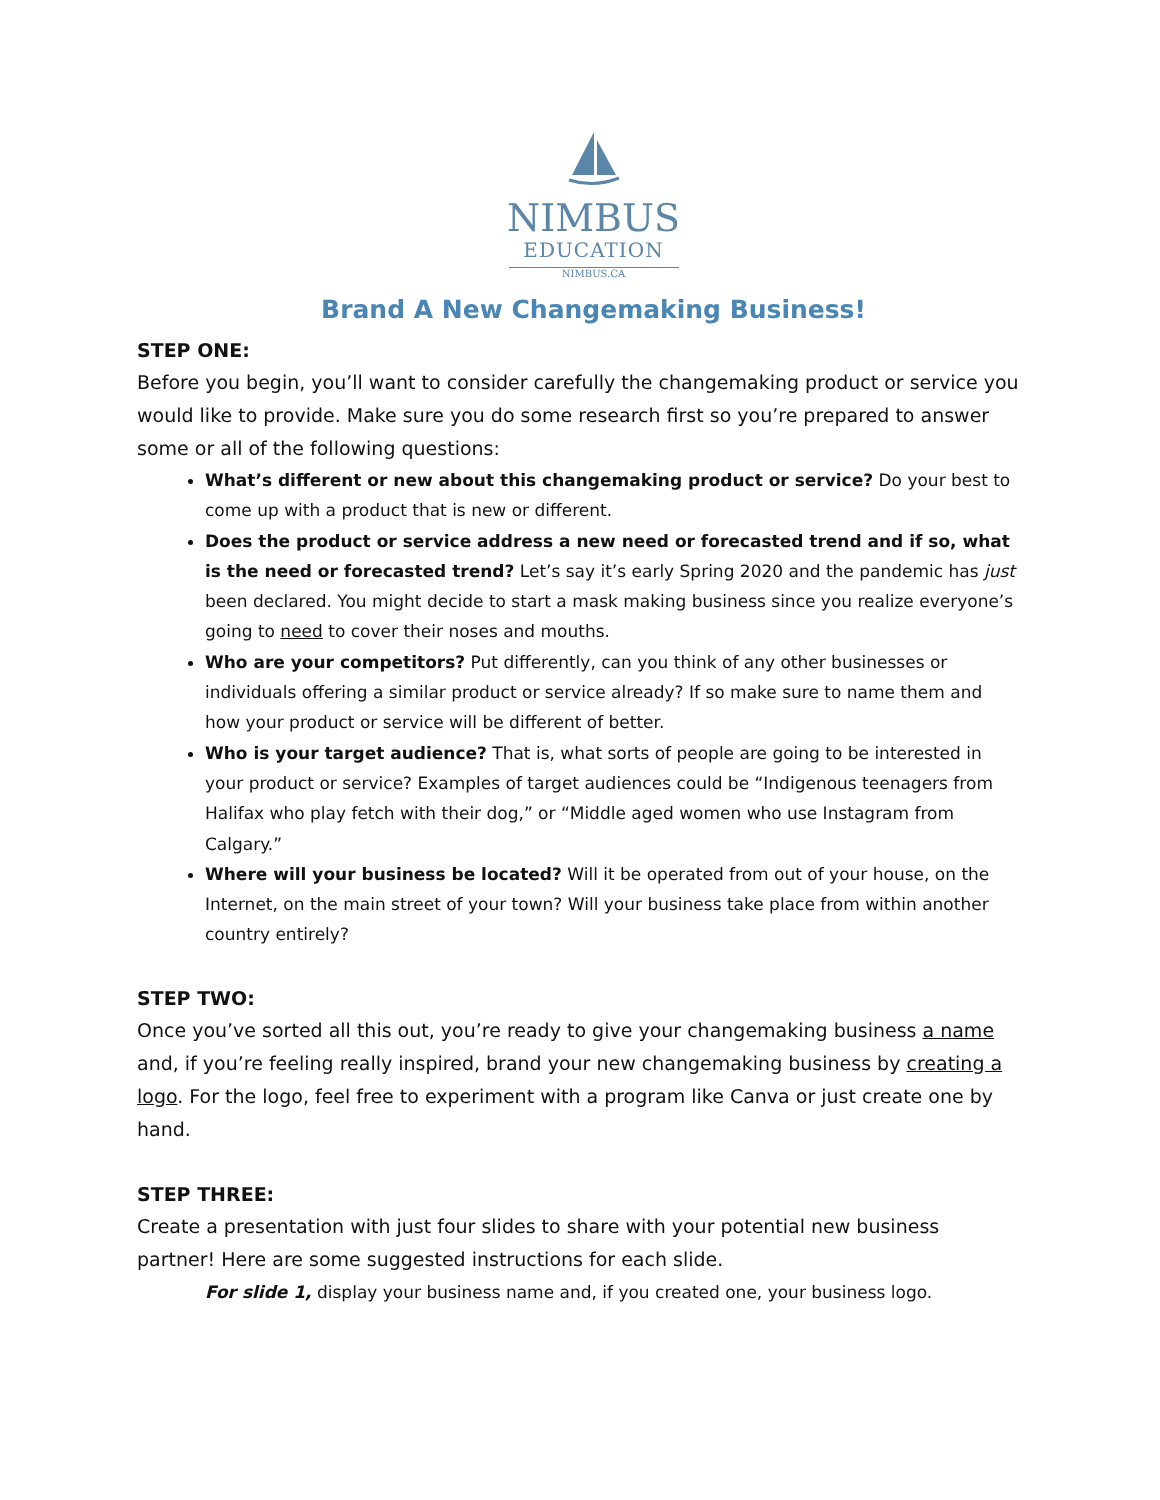NIMBUS
EDUCATION
NIMBUS.CA
Brand A New Changemaking Business!
STEP ONE:
Before you begin, you’ll want to consider carefully the changemaking product or service you would like to provide. Make sure you do some research first so you’re prepared to answer some or all of the following questions:
What’s different or new about this changemaking product or service? Do your best to come up with a product that is new or different.
Does the product or service address a new need or forecasted trend and if so, what is the need or forecasted trend? Let’s say it’s early Spring 2020 and the pandemic has just been declared. You might decide to start a mask making business since you realize everyone’s going to need to cover their noses and mouths.
Who are your competitors? Put differently, can you think of any other businesses or individuals offering a similar product or service already? If so make sure to name them and how your product or service will be different of better.
Who is your target audience? That is, what sorts of people are going to be interested in your product or service? Examples of target audiences could be “Indigenous teenagers from Halifax who play fetch with their dog,” or “Middle aged women who use Instagram from Calgary.”
Where will your business be located? Will it be operated from out of your house, on the Internet, on the main street of your town? Will your business take place from within another country entirely?
STEP TWO:
Once you’ve sorted all this out, you’re ready to give your changemaking business a name and, if you’re feeling really inspired, brand your new changemaking business by creating a logo. For the logo, feel free to experiment with a program like Canva or just create one by hand.
STEP THREE:
Create a presentation with just four slides to share with your potential new business partner! Here are some suggested instructions for each slide.
For slide 1, display your business name and, if you created one, your business logo.